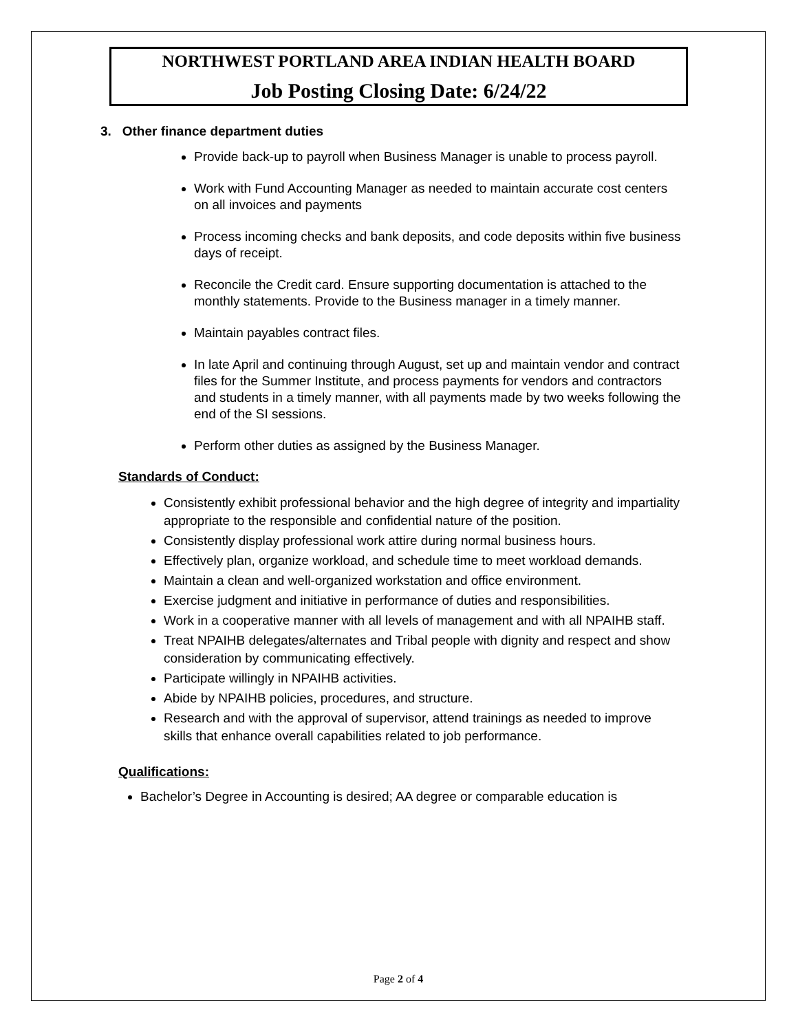NORTHWEST PORTLAND AREA INDIAN HEALTH BOARD
Job Posting Closing Date: 6/24/22
3. Other finance department duties
Provide back-up to payroll when Business Manager is unable to process payroll.
Work with Fund Accounting Manager as needed to maintain accurate cost centers on all invoices and payments
Process incoming checks and bank deposits, and code deposits within five business days of receipt.
Reconcile the Credit card. Ensure supporting documentation is attached to the monthly statements. Provide to the Business manager in a timely manner.
Maintain payables contract files.
In late April and continuing through August, set up and maintain vendor and contract files for the Summer Institute, and process payments for vendors and contractors and students in a timely manner, with all payments made by two weeks following the end of the SI sessions.
Perform other duties as assigned by the Business Manager.
Standards of Conduct:
Consistently exhibit professional behavior and the high degree of integrity and impartiality appropriate to the responsible and confidential nature of the position.
Consistently display professional work attire during normal business hours.
Effectively plan, organize workload, and schedule time to meet workload demands.
Maintain a clean and well-organized workstation and office environment.
Exercise judgment and initiative in performance of duties and responsibilities.
Work in a cooperative manner with all levels of management and with all NPAIHB staff.
Treat NPAIHB delegates/alternates and Tribal people with dignity and respect and show consideration by communicating effectively.
Participate willingly in NPAIHB activities.
Abide by NPAIHB policies, procedures, and structure.
Research and with the approval of supervisor, attend trainings as needed to improve skills that enhance overall capabilities related to job performance.
Qualifications:
Bachelor’s Degree in Accounting is desired; AA degree or comparable education is
Page 2 of 4